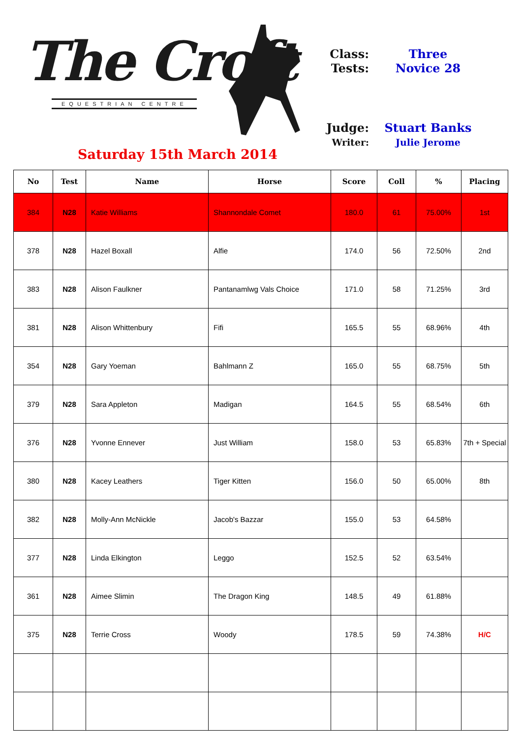The Croft
EQUESTRIAN CENTRE
Saturday 15th March 2014
Class: Three
Tests: Novice 28
Judge: Stuart Banks
Writer: Julie Jerome
| No | Test | Name | Horse | Score | Coll | % | Placing |
| --- | --- | --- | --- | --- | --- | --- | --- |
| 384 | N28 | Katie Williams | Shannondale Comet | 180.0 | 61 | 75.00% | 1st |
| 378 | N28 | Hazel Boxall | Alfie | 174.0 | 56 | 72.50% | 2nd |
| 383 | N28 | Alison Faulkner | Pantanamlwg Vals Choice | 171.0 | 58 | 71.25% | 3rd |
| 381 | N28 | Alison Whittenbury | Fifi | 165.5 | 55 | 68.96% | 4th |
| 354 | N28 | Gary Yoeman | Bahlmann Z | 165.0 | 55 | 68.75% | 5th |
| 379 | N28 | Sara Appleton | Madigan | 164.5 | 55 | 68.54% | 6th |
| 376 | N28 | Yvonne Ennever | Just William | 158.0 | 53 | 65.83% | 7th + Special |
| 380 | N28 | Kacey Leathers | Tiger Kitten | 156.0 | 50 | 65.00% | 8th |
| 382 | N28 | Molly-Ann McNickle | Jacob's Bazzar | 155.0 | 53 | 64.58% | |
| 377 | N28 | Linda Elkington | Leggo | 152.5 | 52 | 63.54% | |
| 361 | N28 | Aimee Slimin | The Dragon King | 148.5 | 49 | 61.88% | |
| 375 | N28 | Terrie Cross | Woody | 178.5 | 59 | 74.38% | H/C |